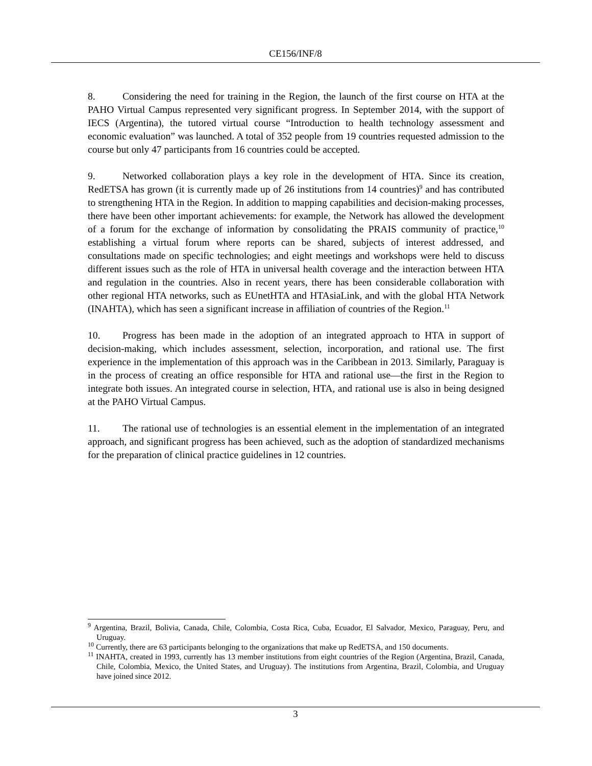CE156/INF/8
8. Considering the need for training in the Region, the launch of the first course on HTA at the PAHO Virtual Campus represented very significant progress. In September 2014, with the support of IECS (Argentina), the tutored virtual course “Introduction to health technology assessment and economic evaluation” was launched. A total of 352 people from 19 countries requested admission to the course but only 47 participants from 16 countries could be accepted.
9. Networked collaboration plays a key role in the development of HTA. Since its creation, RedETSA has grown (it is currently made up of 26 institutions from 14 countries)<sup>9</sup> and has contributed to strengthening HTA in the Region. In addition to mapping capabilities and decision-making processes, there have been other important achievements: for example, the Network has allowed the development of a forum for the exchange of information by consolidating the PRAIS community of practice,<sup>10</sup> establishing a virtual forum where reports can be shared, subjects of interest addressed, and consultations made on specific technologies; and eight meetings and workshops were held to discuss different issues such as the role of HTA in universal health coverage and the interaction between HTA and regulation in the countries. Also in recent years, there has been considerable collaboration with other regional HTA networks, such as EUnetHTA and HTAsiaLink, and with the global HTA Network (INAHTA), which has seen a significant increase in affiliation of countries of the Region.<sup>11</sup>
10. Progress has been made in the adoption of an integrated approach to HTA in support of decision-making, which includes assessment, selection, incorporation, and rational use. The first experience in the implementation of this approach was in the Caribbean in 2013. Similarly, Paraguay is in the process of creating an office responsible for HTA and rational use—the first in the Region to integrate both issues. An integrated course in selection, HTA, and rational use is also in being designed at the PAHO Virtual Campus.
11. The rational use of technologies is an essential element in the implementation of an integrated approach, and significant progress has been achieved, such as the adoption of standardized mechanisms for the preparation of clinical practice guidelines in 12 countries.
<sup>9</sup> Argentina, Brazil, Bolivia, Canada, Chile, Colombia, Costa Rica, Cuba, Ecuador, El Salvador, Mexico, Paraguay, Peru, and Uruguay.
<sup>10</sup> Currently, there are 63 participants belonging to the organizations that make up RedETSA, and 150 documents.
<sup>11</sup> INAHTA, created in 1993, currently has 13 member institutions from eight countries of the Region (Argentina, Brazil, Canada, Chile, Colombia, Mexico, the United States, and Uruguay). The institutions from Argentina, Brazil, Colombia, and Uruguay have joined since 2012.
3